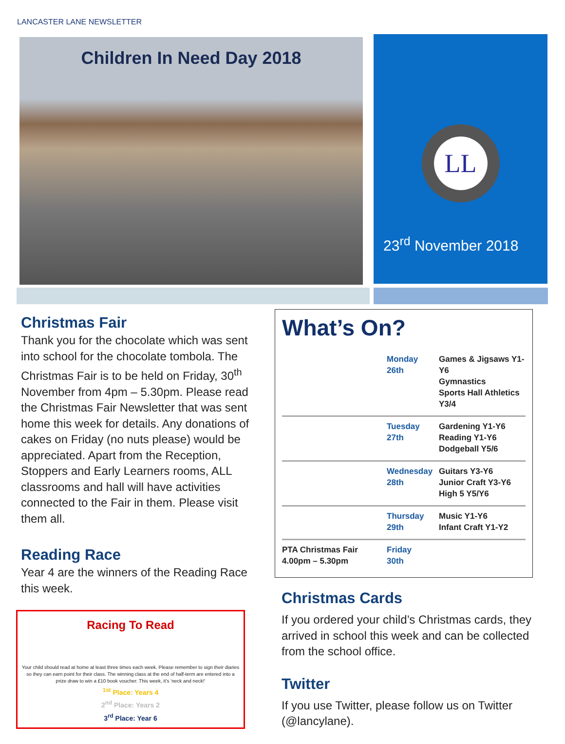LANCASTER LANE NEWSLETTER
Children In Need Day 2018
LL
23<sup>rd</sup> November 2018
Christmas Fair
Thank you for the chocolate which was sent into school for the chocolate tombola. The Christmas Fair is to be held on Friday, 30<sup>th</sup> November from 4pm – 5.30pm. Please read the Christmas Fair Newsletter that was sent home this week for details. Any donations of cakes on Friday (no nuts please) would be appreciated. Apart from the Reception, Stoppers and Early Learners rooms, ALL classrooms and hall will have activities connected to the Fair in them. Please visit them all.
Reading Race
Year 4 are the winners of the Reading Race this week.
Racing To Read
Your child should read at home at least three times each week. Please remember to sign their diaries so they can earn point for their class. The winning class at the end of half-term are entered into a prize draw to win a £10 book voucher. This week, it's 'neck and neck!'
<sup>1st</sup> Place: Years 4
2<sup>nd</sup> Place: Years 2
3<sup>rd</sup> Place: Year 6
What’s On?
| | Monday 26th | Games & Jigsaws Y1-Y6 Gymnastics Sports Hall Athletics Y3/4 |
| | Tuesday 27th | Gardening Y1-Y6 Reading Y1-Y6 Dodgeball Y5/6 |
| | Wednesday 28th | Guitars Y3-Y6 Junior Craft Y3-Y6 High 5 Y5/Y6 |
| | Thursday 29th | Music Y1-Y6 Infant Craft Y1-Y2 |
| PTA Christmas Fair 4.00pm – 5.30pm | Friday 30th | |
Christmas Cards
If you ordered your child’s Christmas cards, they arrived in school this week and can be collected from the school office.
Twitter
If you use Twitter, please follow us on Twitter (@lancylane).